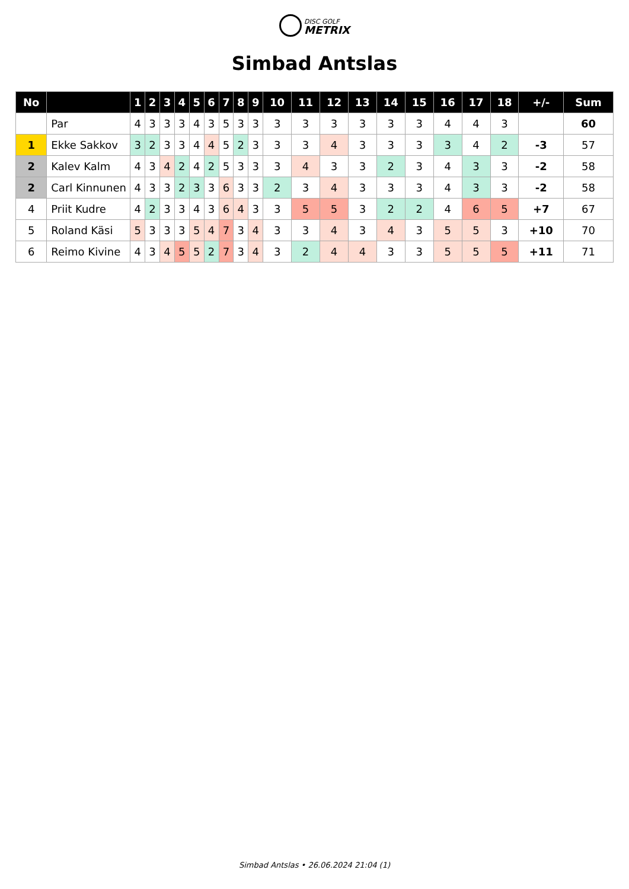DISC GOLF
METRIX
Simbad Antslas
| No | | 1 | 2 | 3 | 4 | 5 | 6 | 7 | 8 | 9 | 10 | 11 | 12 | 13 | 14 | 15 | 16 | 17 | 18 | +/- | Sum |
| --- | --- | --- | --- | --- | --- | --- | --- | --- | --- | --- | --- | --- | --- | --- | --- | --- | --- | --- | --- | --- | --- |
| | Par | 4 | 3 | 3 | 3 | 4 | 3 | 5 | 3 | 3 | 3 | 3 | 3 | 3 | 3 | 3 | 4 | 4 | 3 | | 60 |
| 1 | Ekke Sakkov | 3 | 2 | 3 | 3 | 4 | 4 | 5 | 2 | 3 | 3 | 3 | 4 | 3 | 3 | 3 | 3 | 4 | 2 | -3 | 57 |
| 2 | Kalev Kalm | 4 | 3 | 4 | 2 | 4 | 2 | 5 | 3 | 3 | 3 | 4 | 3 | 3 | 2 | 3 | 4 | 3 | 3 | -2 | 58 |
| 2 | Carl Kinnunen | 4 | 3 | 3 | 2 | 3 | 3 | 6 | 3 | 3 | 2 | 3 | 4 | 3 | 3 | 3 | 4 | 3 | 3 | -2 | 58 |
| 4 | Priit Kudre | 4 | 2 | 3 | 3 | 4 | 3 | 6 | 4 | 3 | 3 | 5 | 5 | 3 | 2 | 2 | 4 | 6 | 5 | +7 | 67 |
| 5 | Roland Käsi | 5 | 3 | 3 | 3 | 5 | 4 | 7 | 3 | 4 | 3 | 3 | 4 | 3 | 4 | 3 | 5 | 5 | 3 | +10 | 70 |
| 6 | Reimo Kivine | 4 | 3 | 4 | 5 | 5 | 2 | 7 | 3 | 4 | 3 | 2 | 4 | 4 | 3 | 3 | 5 | 5 | 5 | +11 | 71 |
Simbad Antslas • 26.06.2024 21:04 (1)